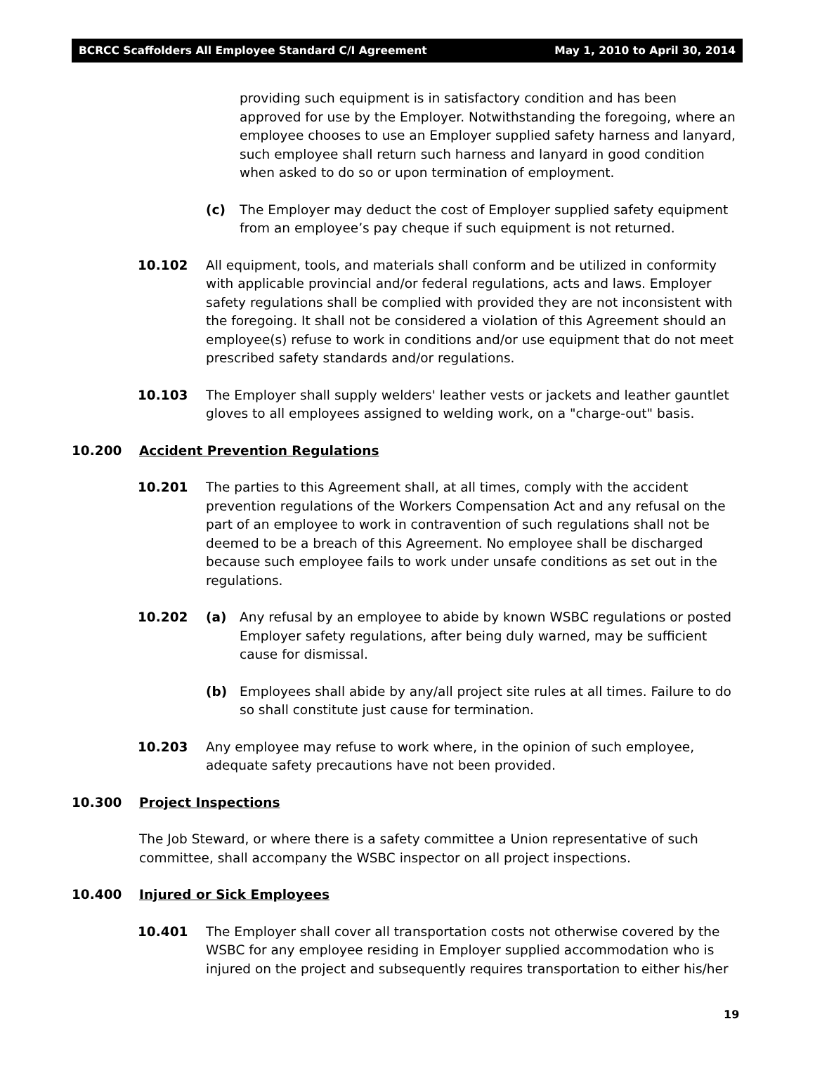BCRCC Scaffolders All Employee Standard C/I Agreement May 1, 2010 to April 30, 2014
providing such equipment is in satisfactory condition and has been approved for use by the Employer. Notwithstanding the foregoing, where an employee chooses to use an Employer supplied safety harness and lanyard, such employee shall return such harness and lanyard in good condition when asked to do so or upon termination of employment.
(c) The Employer may deduct the cost of Employer supplied safety equipment from an employee’s pay cheque if such equipment is not returned.
10.102 All equipment, tools, and materials shall conform and be utilized in conformity with applicable provincial and/or federal regulations, acts and laws. Employer safety regulations shall be complied with provided they are not inconsistent with the foregoing. It shall not be considered a violation of this Agreement should an employee(s) refuse to work in conditions and/or use equipment that do not meet prescribed safety standards and/or regulations.
10.103 The Employer shall supply welders' leather vests or jackets and leather gauntlet gloves to all employees assigned to welding work, on a "charge-out" basis.
10.200 Accident Prevention Regulations
10.201 The parties to this Agreement shall, at all times, comply with the accident prevention regulations of the Workers Compensation Act and any refusal on the part of an employee to work in contravention of such regulations shall not be deemed to be a breach of this Agreement. No employee shall be discharged because such employee fails to work under unsafe conditions as set out in the regulations.
10.202 (a) Any refusal by an employee to abide by known WSBC regulations or posted Employer safety regulations, after being duly warned, may be sufficient cause for dismissal.
(b) Employees shall abide by any/all project site rules at all times. Failure to do so shall constitute just cause for termination.
10.203 Any employee may refuse to work where, in the opinion of such employee, adequate safety precautions have not been provided.
10.300 Project Inspections
The Job Steward, or where there is a safety committee a Union representative of such committee, shall accompany the WSBC inspector on all project inspections.
10.400 Injured or Sick Employees
10.401 The Employer shall cover all transportation costs not otherwise covered by the WSBC for any employee residing in Employer supplied accommodation who is injured on the project and subsequently requires transportation to either his/her
19